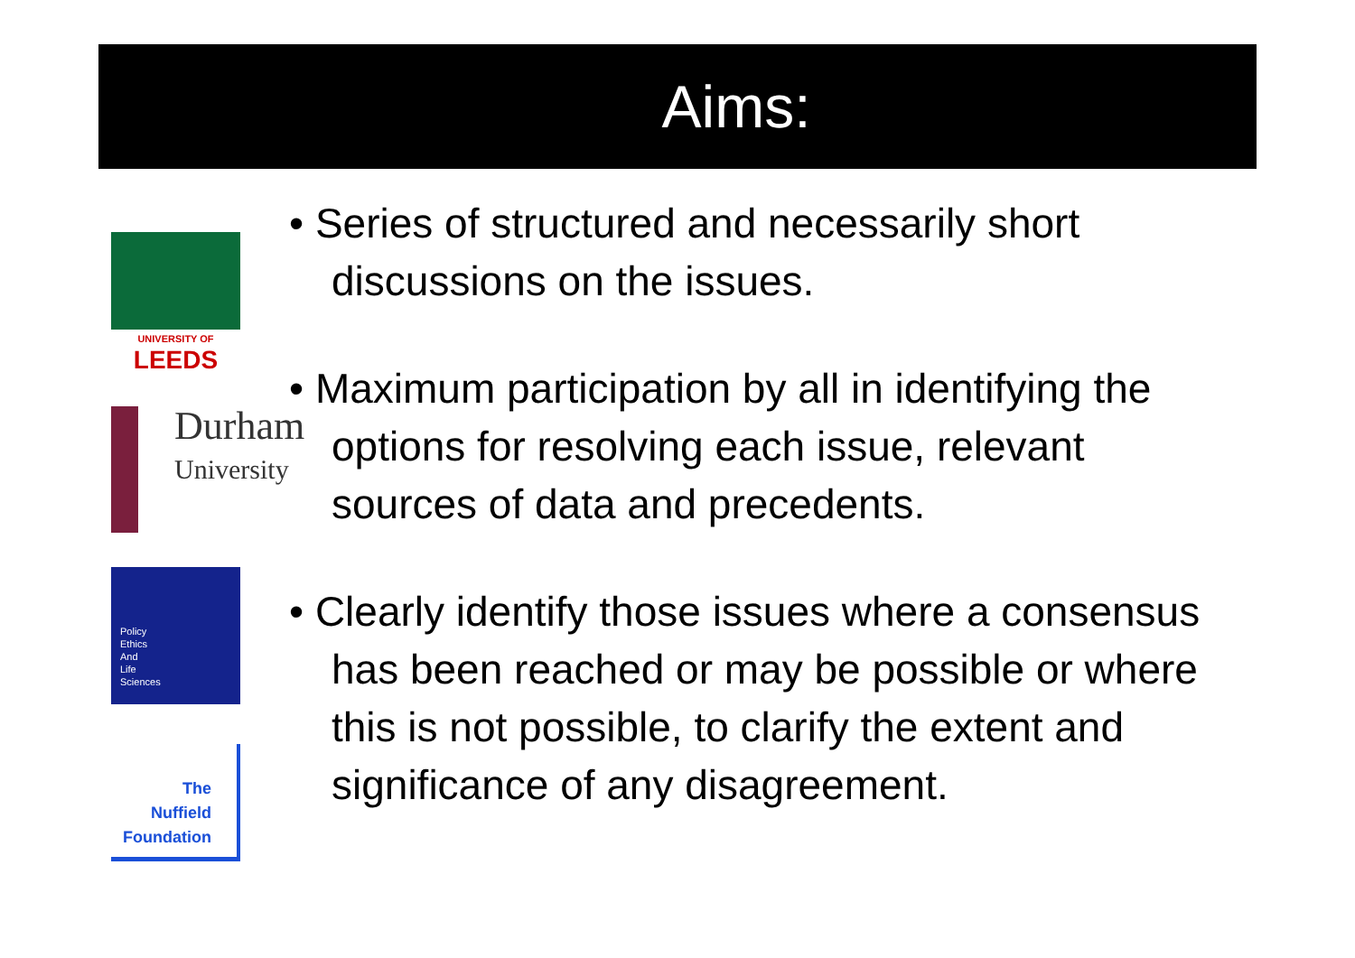Aims:
UNIVERSITY OF
LEEDS
Durham
University
Policy
Ethics
And
Life
Sciences
The
Nuffield
Foundation
• Series of structured and necessarily short discussions on the issues.
• Maximum participation by all in identifying the options for resolving each issue, relevant sources of data and precedents.
• Clearly identify those issues where a consensus has been reached or may be possible or where this is not possible, to clarify the extent and significance of any disagreement.